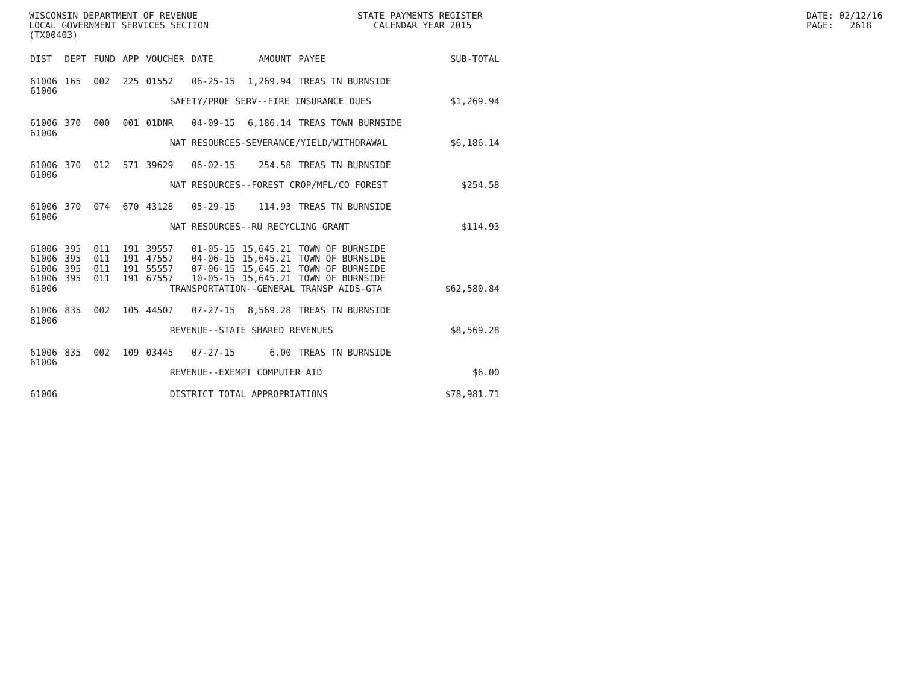WISCONSIN DEPARTMENT OF REVENUE LOCAL GOVERNMENT SERVICES SECTION (TX00403)
STATE PAYMENTS REGISTER CALENDAR YEAR 2015
DATE: 02/12/16 PAGE: 2618
| DIST | DEPT | FUND | APP | VOUCHER | DATE | AMOUNT | PAYEE | SUB-TOTAL |
| --- | --- | --- | --- | --- | --- | --- | --- | --- |
| 61006 61006 | 165 | 002 | 225 | 01552 | 06-25-15 | 1,269.94 | TREAS TN BURNSIDE | |
| | SAFETY/PROF SERV--FIRE INSURANCE DUES | | | | | | | $1,269.94 |
| 61006 61006 | 370 | 000 | 001 | 01DNR | 04-09-15 | 6,186.14 | TREAS TOWN BURNSIDE | |
| | NAT RESOURCES-SEVERANCE/YIELD/WITHDRAWAL | | | | | | | $6,186.14 |
| 61006 61006 | 370 | 012 | 571 | 39629 | 06-02-15 | 254.58 | TREAS TN BURNSIDE | |
| | NAT RESOURCES--FOREST CROP/MFL/CO FOREST | | | | | | | $254.58 |
| 61006 61006 | 370 | 074 | 670 | 43128 | 05-29-15 | 114.93 | TREAS TN BURNSIDE | |
| | NAT RESOURCES--RU RECYCLING GRANT | | | | | | | $114.93 |
| 61006 | 395 | 011 | 191 | 39557 | 01-05-15 | 15,645.21 | TOWN OF BURNSIDE | |
| 61006 | 395 | 011 | 191 | 47557 | 04-06-15 | 15,645.21 | TOWN OF BURNSIDE | |
| 61006 | 395 | 011 | 191 | 55557 | 07-06-15 | 15,645.21 | TOWN OF BURNSIDE | |
| 61006 | 395 | 011 | 191 | 67557 | 10-05-15 | 15,645.21 | TOWN OF BURNSIDE | |
| 61006 | TRANSPORTATION--GENERAL TRANSP AIDS-GTA | | | | | | | $62,580.84 |
| 61006 61006 | 835 | 002 | 105 | 44507 | 07-27-15 | 8,569.28 | TREAS TN BURNSIDE | |
| | REVENUE--STATE SHARED REVENUES | | | | | | | $8,569.28 |
| 61006 61006 | 835 | 002 | 109 | 03445 | 07-27-15 | 6.00 | TREAS TN BURNSIDE | |
| | REVENUE--EXEMPT COMPUTER AID | | | | | | | $6.00 |
| 61006 | DISTRICT TOTAL APPROPRIATIONS | | | | | | | $78,981.71 |